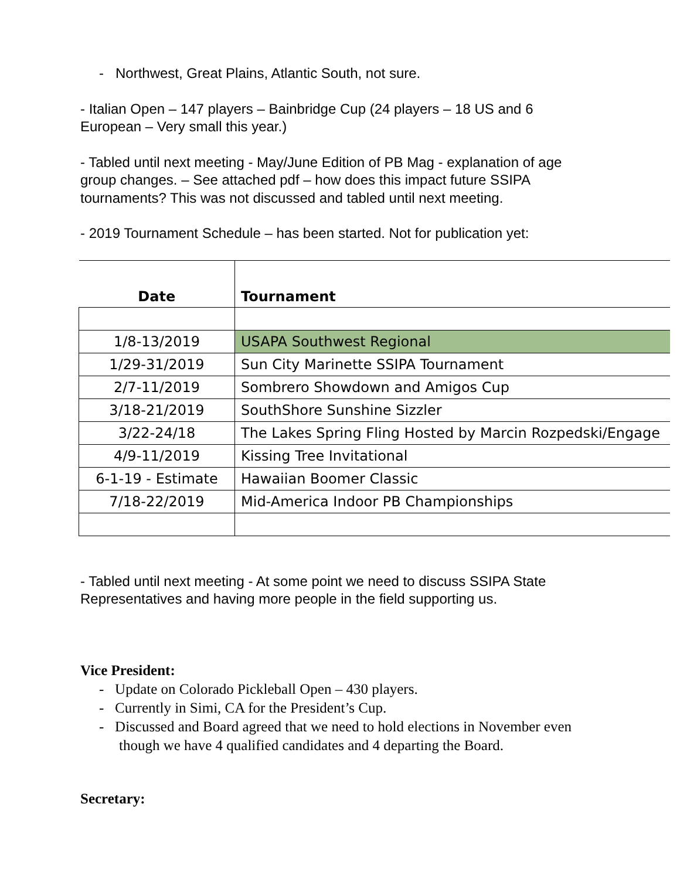- Northwest, Great Plains, Atlantic South, not sure.
- Italian Open – 147 players – Bainbridge Cup (24 players – 18 US and 6 European – Very small this year.)
- Tabled until next meeting - May/June Edition of PB Mag - explanation of age group changes. – See attached pdf – how does this impact future SSIPA tournaments? This was not discussed and tabled until next meeting.
- 2019 Tournament Schedule – has been started. Not for publication yet:
| Date | Tournament |
| --- | --- |
| 1/8-13/2019 | USAPA Southwest Regional |
| 1/29-31/2019 | Sun City Marinette SSIPA Tournament |
| 2/7-11/2019 | Sombrero Showdown and Amigos Cup |
| 3/18-21/2019 | SouthShore Sunshine Sizzler |
| 3/22-24/18 | The Lakes Spring Fling Hosted by Marcin Rozpedski/Engage |
| 4/9-11/2019 | Kissing Tree Invitational |
| 6-1-19 - Estimate | Hawaiian Boomer Classic |
| 7/18-22/2019 | Mid-America Indoor PB Championships |
- Tabled until next meeting - At some point we need to discuss SSIPA State Representatives and having more people in the field supporting us.
Vice President:
- Update on Colorado Pickleball Open – 430 players.
- Currently in Simi, CA for the President’s Cup.
- Discussed and Board agreed that we need to hold elections in November even though we have 4 qualified candidates and 4 departing the Board.
Secretary: